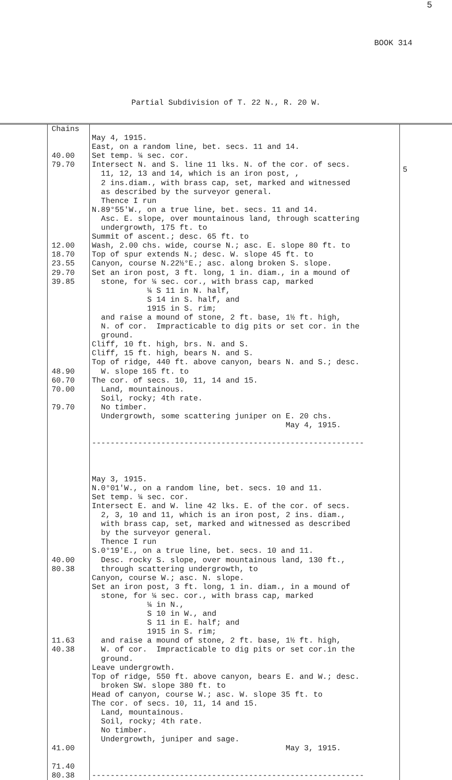5
BOOK 314
Partial Subdivision of T. 22 N., R. 20 W.
5
| | Chains 40.00 79.70 12.00 18.70 23.55 29.70 39.85 48.90 60.70 70.00 79.70 40.00 80.38 11.63 40.38 41.00 71.40 80.38 | May 4, 1915. East, on a random line, bet. secs. 11 and 14. Set temp. ¼ sec. cor. Intersect N. and S. line 11 lks. N. of the cor. of secs. 11, 12, 13 and 14, which is an iron post, , 2 ins.diam., with brass cap, set, marked and witnessed as described by the surveyor general. Thence I run N.89°55'W., on a true line, bet. secs. 11 and 14. Asc. E. slope, over mountainous land, through scattering undergrowth, 175 ft. to Summit of ascent.; desc. 65 ft. to Wash, 2.00 chs. wide, course N.; asc. E. slope 80 ft. to Top of spur extends N.; desc. W. slope 45 ft. to Canyon, course N.22½°E.; asc. along broken S. slope. Set an iron post, 3 ft. long, 1 in. diam., in a mound of stone, for ¼ sec. cor., with brass cap, marked ¼ S 11 in N. half, S 14 in S. half, and 1915 in S. rim; and raise a mound of stone, 2 ft. base, 1½ ft. high, N. of cor. Impracticable to dig pits or set cor. in the ground. Cliff, 10 ft. high, brs. N. and S. Cliff, 15 ft. high, bears N. and S. Top of ridge, 440 ft. above canyon, bears N. and S.; desc. W. slope 165 ft. to The cor. of secs. 10, 11, 14 and 15. Land, mountainous. Soil, rocky; 4th rate. No timber. Undergrowth, some scattering juniper on E. 20 chs. May 4, 1915. ----------------------------------------------------------- May 3, 1915. N.0°01'W., on a random line, bet. secs. 10 and 11. Set temp. ¼ sec. cor. Intersect E. and W. line 42 lks. E. of the cor. of secs. 2, 3, 10 and 11, which is an iron post, 2 ins. diam., with brass cap, set, marked and witnessed as described by the surveyor general. Thence I run S.0°19'E., on a true line, bet. secs. 10 and 11. Desc. rocky S. slope, over mountainous land, 130 ft., through scattering undergrowth, to Canyon, course W.; asc. N. slope. Set an iron post, 3 ft. long, 1 in. diam., in a mound of stone, for ¼ sec. cor., with brass cap, marked ¼ in N., S 10 in W., and S 11 in E. half; and 1915 in S. rim; and raise a mound of stone, 2 ft. base, 1½ ft. high, W. of cor. Impracticable to dig pits or set cor.in the ground. Leave undergrowth. Top of ridge, 550 ft. above canyon, bears E. and W.; desc. broken SW. slope 380 ft. to Head of canyon, course W.; asc. W. slope 35 ft. to The cor. of secs. 10, 11, 14 and 15. Land, mountainous. Soil, rocky; 4th rate. No timber. Undergrowth, juniper and sage. May 3, 1915. ----------------------------------------------------------- | |